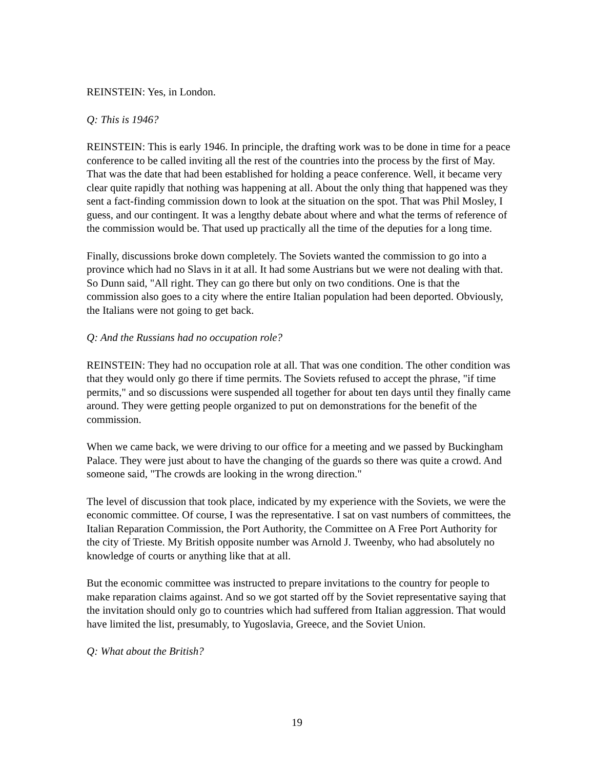REINSTEIN: Yes, in London.
Q: This is 1946?
REINSTEIN: This is early 1946. In principle, the drafting work was to be done in time for a peace conference to be called inviting all the rest of the countries into the process by the first of May. That was the date that had been established for holding a peace conference. Well, it became very clear quite rapidly that nothing was happening at all. About the only thing that happened was they sent a fact-finding commission down to look at the situation on the spot. That was Phil Mosley, I guess, and our contingent. It was a lengthy debate about where and what the terms of reference of the commission would be. That used up practically all the time of the deputies for a long time.
Finally, discussions broke down completely. The Soviets wanted the commission to go into a province which had no Slavs in it at all. It had some Austrians but we were not dealing with that. So Dunn said, "All right. They can go there but only on two conditions. One is that the commission also goes to a city where the entire Italian population had been deported. Obviously, the Italians were not going to get back.
Q: And the Russians had no occupation role?
REINSTEIN: They had no occupation role at all. That was one condition. The other condition was that they would only go there if time permits. The Soviets refused to accept the phrase, "if time permits," and so discussions were suspended all together for about ten days until they finally came around. They were getting people organized to put on demonstrations for the benefit of the commission.
When we came back, we were driving to our office for a meeting and we passed by Buckingham Palace. They were just about to have the changing of the guards so there was quite a crowd. And someone said, "The crowds are looking in the wrong direction."
The level of discussion that took place, indicated by my experience with the Soviets, we were the economic committee. Of course, I was the representative. I sat on vast numbers of committees, the Italian Reparation Commission, the Port Authority, the Committee on A Free Port Authority for the city of Trieste. My British opposite number was Arnold J. Tweenby, who had absolutely no knowledge of courts or anything like that at all.
But the economic committee was instructed to prepare invitations to the country for people to make reparation claims against. And so we got started off by the Soviet representative saying that the invitation should only go to countries which had suffered from Italian aggression. That would have limited the list, presumably, to Yugoslavia, Greece, and the Soviet Union.
Q: What about the British?
19